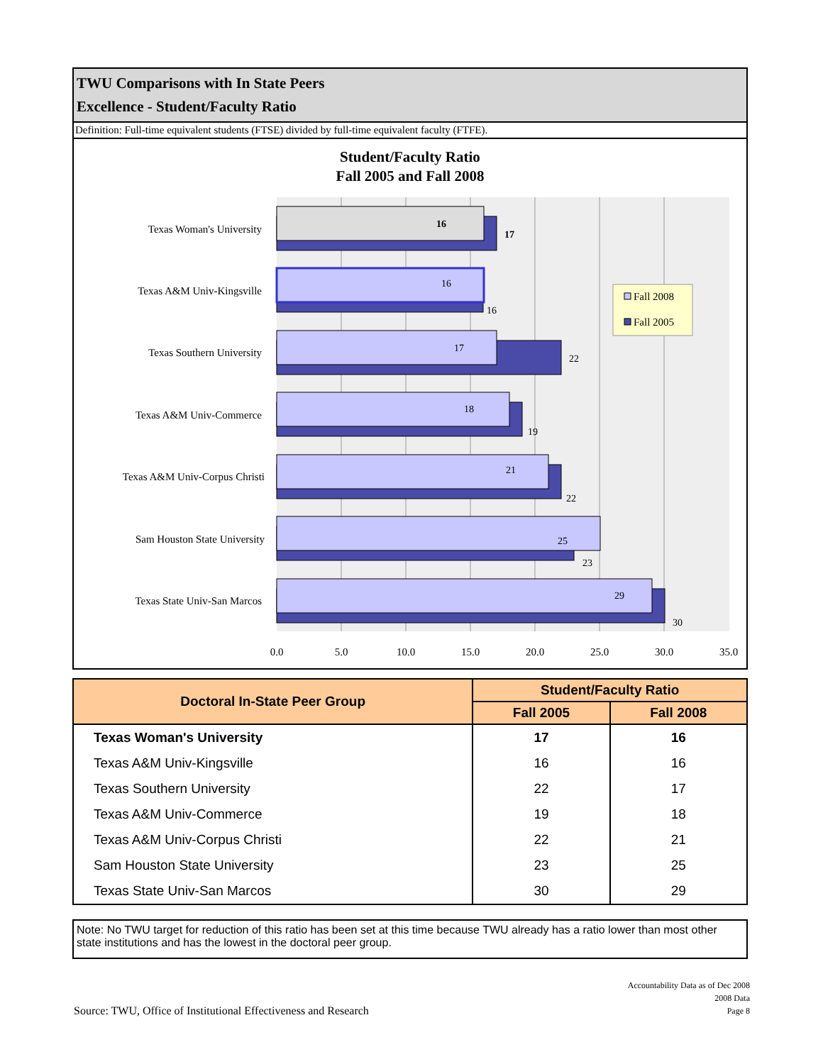TWU Comparisons with In State Peers
Excellence - Student/Faculty Ratio
Definition: Full-time equivalent students (FTSE) divided by full-time equivalent faculty (FTFE).
Student/Faculty Ratio
Fall 2005 and Fall 2008
Texas Woman's University
Texas A&M Univ-Kingsville
Texas Southern University
Texas A&M Univ-Commerce
Texas A&M Univ-Corpus Christi
Sam Houston State University
Texas State Univ-San Marcos
16
17
16
16
17
22
18
19
21
22
25
23
29
30
Fall 2008
Fall 2005
0.0
5.0
10.0
15.0
20.0
25.0
30.0
35.0
| Doctoral In-State Peer Group | Student/Faculty Ratio | |
| --- | --- | --- |
| | Fall 2005 | Fall 2008 |
| Texas Woman's University | 17 | 16 |
| Texas A&M Univ-Kingsville | 16 | 16 |
| Texas Southern University | 22 | 17 |
| Texas A&M Univ-Commerce | 19 | 18 |
| Texas A&M Univ-Corpus Christi | 22 | 21 |
| Sam Houston State University | 23 | 25 |
| Texas State Univ-San Marcos | 30 | 29 |
Note: No TWU target for reduction of this ratio has been set at this time because TWU already has a ratio lower than most other state institutions and has the lowest in the doctoral peer group.
Source: TWU, Office of Institutional Effectiveness and Research
Accountability Data as of Dec 2008
2008 Data
Page 8